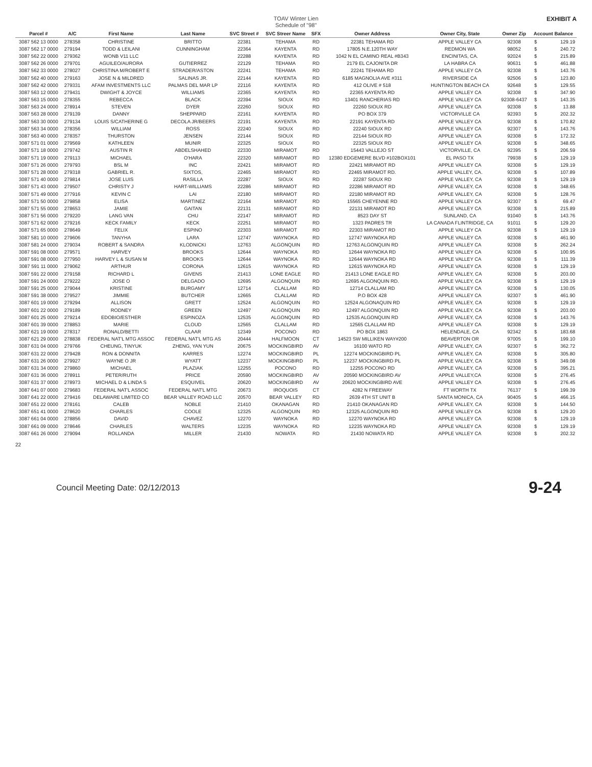TOAV Winter Lien
Schedule of "98"
EXHIBIT A
| Parcel # | A/C | First Name | Last Name | SVC Street # | SVC Streer Name | SFX | Owner Address | Owner City, State | Owner Zip | Account Balance | |
| --- | --- | --- | --- | --- | --- | --- | --- | --- | --- | --- | --- |
| 3087 562 13 0000 | 278358 | CHRISTINE | BRITTO | 22381 | TEHAMA | RD | 22381 TEHAMA RD | APPLE VALLEY CA | 92308 | $ | 129.19 |
| 3087 562 17 0000 | 279194 | TODD & LEILANI | CUNNINGHAM | 22364 | KAYENTA | RD | 17805 N.E.120TH WAY | REDMON WA | 98052 | $ | 240.72 |
| 3087 562 22 0000 | 279362 | WONB V11 LLC | | 22288 | KAYENTA | RD | 1042 N EL CAMINO REAL #B343 | ENCINITAS, CA. | 92024 | $ | 215.89 |
| 3087 562 26 0000 | 279701 | AGUILEO/AURORA | GUTIERREZ | 22129 | TEHAMA | RD | 2179 EL CAJONITA DR | LA HABRA CA | 90631 | $ | 461.88 |
| 3087 562 33 0000 | 278027 | CHRISTINA M/ROBERT E | STRADER/ASTON | 22241 | TEHAMA | RD | 22241 TEHAMA RD | APPLE VALLEY CA | 92308 | $ | 143.76 |
| 3087 562 40 0000 | 279163 | JOSE N & MILDRED | SALINAS JR. | 22144 | KAYENTA | RD | 6185 MAGNOLIA AVE #311 | RIVERSIDE CA | 92506 | $ | 123.80 |
| 3087 562 42 0000 | 279331 | AFAM INVESTMENTS LLC | PALMAS DEL MAR LP | 22116 | KAYENTA | RD | 412 OLIVE # 518 | HUNTINGTON BEACH CA | 92648 | $ | 129.55 |
| 3087 563 12 0000 | 279431 | DWIGHT & JOYCE | WILLIAMS | 22365 | KAYENTA | RD | 22365 KAYENTA RD | APPLE VALLEY CA | 92308 | $ | 347.90 |
| 3087 563 15 0000 | 278355 | REBECCA | BLACK | 22394 | SIOUX | RD | 13401 RANCHERIAS RD | APPLE VALLEY CA | 92308-6437 | $ | 143.35 |
| 3087 563 24 0000 | 278914 | STEVEN | DYER | 22260 | SIOUX | RD | 22260 SIOUX RD | APPLE VALLEY CA | 92308 | $ | 13.88 |
| 3087 563 28 0000 | 279139 | DANNY | SHEPPARD | 22161 | KAYENTA | RD | PO BOX 379 | VICTORVILLE CA | 92393 | $ | 202.32 |
| 3087 563 30 0000 | 279134 | LOUIS S/CATHERINE G | DECOLA JR/BEERS | 22191 | KAYENTA | RD | 22191 KAYENTA RD | APPLE VALLEY CA | 92308 | $ | 170.82 |
| 3087 563 34 0000 | 278356 | WILLIAM | ROSS | 22240 | SIOUX | RD | 22240 SIOUX RD | APPLE VALLEY CA | 92307 | $ | 143.76 |
| 3087 563 40 0000 | 278357 | THURSTON | JENSEN | 22144 | SIOUX | RD | 22144 SIOUX RD | APPLE VALLEY CA | 92308 | $ | 172.32 |
| 3087 571 01 0000 | 279569 | KATHLEEN | MUNIR | 22325 | SIOUX | RD | 22325 SIOUX RD | APPLE VALLEY CA | 92308 | $ | 348.65 |
| 3087 571 18 0000 | 279742 | AUSTIN R | ABDELSHAHED | 22330 | MIRAMOT | RD | 15443 VALLEJO ST | VICTORVILLE, CA | 92395 | $ | 206.59 |
| 3087 571 19 0000 | 279113 | MICHAEL | O'HARA | 22320 | MIRAMOT | RD | 12380 EDGEMERE BLVD #102BOX101 | EL PASO TX | 79938 | $ | 129.19 |
| 3087 571 26 0000 | 279793 | BSL M | INC | 22421 | MIRAMOT | RD | 22421 MIRAMOT RD | APPLE VALLEY CA | 92308 | $ | 129.19 |
| 3087 571 28 0000 | 279318 | GABRIEL R. | SIXTOS, | 22465 | MIRAMOT | RD | 22465 MIRAMOT RD. | APPLE VALLEY, CA. | 92308 | $ | 107.89 |
| 3087 571 40 0000 | 279814 | JOSE LUIS | RASILLA | 22287 | SIOUX | RD | 22287 SIOUX RD | APPLE VALLEY, CA | 92308 | $ | 129.19 |
| 3087 571 43 0000 | 279507 | CHRISTY J | HART-WILLIAMS | 22286 | MIRAMOT | RD | 22286 MIRAMOT RD | APPLE VALLEY, CA | 92308 | $ | 348.65 |
| 3087 571 49 0000 | 277916 | KEVIN C | LAI | 22180 | MIRAMOT | RD | 22180 MIRAMOT RD | APPLE VALLEY, CA | 92308 | $ | 128.76 |
| 3087 571 50 0000 | 279858 | ELISA | MARTINEZ | 22164 | MIRAMOT | RD | 15565 CHEYENNE RD | APPLE VALLEY CA | 92307 | $ | 69.47 |
| 3087 571 55 0000 | 278653 | JAMIE | GAITAN | 22131 | MIRAMOT | RD | 22131 MIRAMOT RD | APPLE VALLEY CA | 92308 | $ | 215.89 |
| 3087 571 56 0000 | 279220 | LANG VAN | CHU | 22147 | MIRAMOT | RD | 8523 DAY ST | SUNLAND, CA | 91040 | $ | 143.76 |
| 3087 571 62 0000 | 279216 | KECK FAMILY | KECK | 22251 | MIRAMOT | RD | 1323 PADRES TR | LA CANADA FLINTRIDGE, CA | 91011 | $ | 129.20 |
| 3087 571 65 0000 | 278649 | FELIX | ESPINO | 22303 | MIRAMOT | RD | 22303 MIRAMOT RD | APPLE VALLEY CA | 92308 | $ | 129.19 |
| 3087 581 10 0000 | 279606 | TANYHA | LARA | 12747 | WAYNOKA | RD | 12747 WAYNOKA RD | APPLE VALLEY CA | 92308 | $ | 461.90 |
| 3087 581 24 0000 | 279034 | ROBERT & SANDRA | KLODNICKI | 12763 | ALGONQUIN | RD | 12763 ALGONQUIN RD | APPLE VALLEY CA | 92308 | $ | 262.24 |
| 3087 591 08 0000 | 279571 | HARVEY | BROOKS | 12644 | WAYNOKA | RD | 12644 WAYNOKA RD | APPLE VALLEY CA | 92308 | $ | 100.95 |
| 3087 591 08 0000 | 277950 | HARVEY L & SUSAN M | BROOKS | 12644 | WAYNOKA | RD | 12644 WAYNOKA RD | APPLE VALLEY CA | 92308 | $ | 111.39 |
| 3087 591 11 0000 | 279062 | ARTHUR | CORONA | 12615 | WAYNOKA | RD | 12615 WAYNOKA RD | APPLE VALLEY CA | 92308 | $ | 129.19 |
| 3087 591 22 0000 | 279158 | RICHARD L | GIVENS | 21413 | LONE EAGLE | RD | 21413 LONE EAGLE RD | APPLE VALLEY, CA | 92308 | $ | 203.00 |
| 3087 591 24 0000 | 279222 | JOSE O | DELGADO | 12695 | ALGONQUIN | RD | 12695 ALGONQUIN RD. | APPLE VALLEY, CA | 92308 | $ | 129.19 |
| 3087 591 25 0000 | 279044 | KRISTINE | BURGAMY | 12714 | CLALLAM | RD | 12714 CLALLAM RD | APPLE VALLEY CA | 92308 | $ | 130.05 |
| 3087 591 38 0000 | 279527 | JIMMIE | BUTCHER | 12665 | CLALLAM | RD | P.O BOX 428 | APPLE VALLEY CA | 92307 | $ | 461.90 |
| 3087 601 19 0000 | 279294 | ALLISON | GRETT | 12524 | ALGONQUIN | RD | 12524 ALGONAQUIN RD | APPLE VALLEY, CA | 92308 | $ | 129.19 |
| 3087 601 22 0000 | 279189 | RODNEY | GREEN | 12497 | ALGONQUIN | RD | 12497 ALGONQUIN RD | APPLE VALLEY, CA | 92308 | $ | 203.00 |
| 3087 601 25 0000 | 279214 | EDOBIO/ESTHER | ESPINOZA | 12535 | ALGONQUIN | RD | 12535 ALGONQUIN RD | APPLE VALLEY, CA | 92308 | $ | 143.76 |
| 3087 601 39 0000 | 278853 | MARIE | CLOUD | 12565 | CLALLAM | RD | 12565 CLALLAM RD | APPLE VALLEY CA | 92308 | $ | 129.19 |
| 3087 621 19 0000 | 278317 | RONALD/BETTI | CLAAR | 12349 | POCONO | RD | PO BOX 1863 | HELENDALE, CA | 92342 | $ | 183.68 |
| 3087 621 29 0000 | 278838 | FEDERAL NAT'L MTG ASSOC | FEDERAL NAT'L MTG AS | 20444 | HALFMOON | CT | 14523 SW MILLIKEN WAY#200 | BEAVERTON OR | 97005 | $ | 199.10 |
| 3087 631 04 0000 | 279766 | CHEUNG, TINYUK | ZHENG, YAN YUN | 20675 | MOCKINGBIRD | AV | 16100 WATO RD | APPLE VALLEY, CA | 92307 | $ | 362.72 |
| 3087 631 22 0000 | 279428 | RON & DONNITA | KARRES | 12274 | MOCKINGBIRD | PL | 12274 MOCKINGBIRD PL | APPLE VALLEY, CA | 92308 | $ | 305.80 |
| 3087 631 26 0000 | 279927 | WAYNE O JR | WYATT | 12237 | MOCKINGBIRD | PL | 12237 MOCKINGBIRD PL | APPLE VALLEY, CA | 92308 | $ | 349.08 |
| 3087 631 34 0000 | 279860 | MICHAEL | PLAZIAK | 12255 | POCONO | RD | 12255 POCONO RD | APPLE VALLEY, CA | 92308 | $ | 395.21 |
| 3087 631 36 0000 | 278911 | PETER/RUTH | PRICE | 20590 | MOCKINGBIRD | AV | 20590 MOCKINGBIRD AV | APPLE VALLEY,CA | 92308 | $ | 276.45 |
| 3087 631 37 0000 | 278973 | MICHAEL D & LINDA S | ESQUIVEL | 20620 | MOCKINGBIRD | AV | 20620 MOCKINGBIRD AVE | APPLE VALLEY CA | 92308 | $ | 276.45 |
| 3087 641 07 0000 | 279683 | FEDERAL NAT'L ASSOC | FEDERAL NAT'L MTG | 20673 | IROQUOIS | CT | 4282 N FREEWAY | FT WORTH TX | 76137 | $ | 199.39 |
| 3087 641 22 0000 | 279416 | DELAWARE LIMITED CO | BEAR VALLEY ROAD LLC | 20570 | BEAR VALLEY | RD | 2639 4TH ST UNIT B | SANTA MONICA, CA | 90405 | $ | 466.15 |
| 3087 651 22 0000 | 278161 | CALEB | NOBLE | 21410 | OKANAGAN | RD | 21410 OKANAGAN RD | APPLE VALLEY, CA | 92308 | $ | 144.50 |
| 3087 651 41 0000 | 278620 | CHARLES | COOLE | 12325 | ALGONQUIN | RD | 12325 ALGONQUIN RD | APPLE VALLEY CA | 92308 | $ | 129.20 |
| 3087 661 04 0000 | 278856 | DAVID | CHAVEZ | 12270 | WAYNOKA | RD | 12270 WAYNOKA RD | APPLE VALLEY CA | 92308 | $ | 129.19 |
| 3087 661 09 0000 | 278646 | CHARLES | WALTERS | 12235 | WAYNOKA | RD | 12235 WAYNOKA RD | APPLE VALLEY CA | 92308 | $ | 129.19 |
| 3087 661 26 0000 | 279094 | ROLLANDA | MILLER | 21430 | NOWATA | RD | 21430 NOWATA RD | APPLE VALLEY CA | 92308 | $ | 202.32 |
22
Council Meeting Date: 02/12/2013 9-24